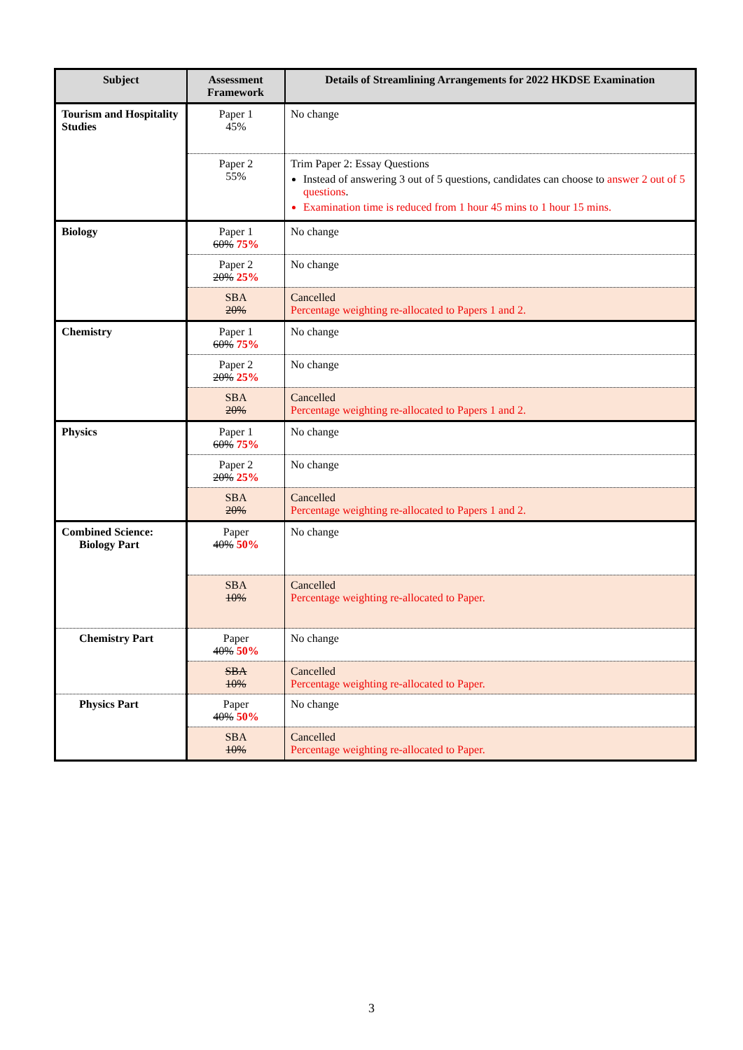| Subject | Assessment Framework | Details of Streamlining Arrangements for 2022 HKDSE Examination |
| --- | --- | --- |
| Tourism and Hospitality Studies | Paper 1 45% | No change |
| | Paper 2 55% | Trim Paper 2: Essay Questions Instead of answering 3 out of 5 questions, candidates can choose to answer 2 out of 5 questions . Examination time is reduced from 1 hour 45 mins to 1 hour 15 mins. |
| Biology | Paper 1 60% 75% | No change |
| | Paper 2 20% 25% | No change |
| | SBA 20% | Cancelled Percentage weighting re-allocated to Papers 1 and 2. |
| Chemistry | Paper 1 60% 75% | No change |
| | Paper 2 20% 25% | No change |
| | SBA 20% | Cancelled Percentage weighting re-allocated to Papers 1 and 2. |
| Physics | Paper 1 60% 75% | No change |
| | Paper 2 20% 25% | No change |
| | SBA 20% | Cancelled Percentage weighting re-allocated to Papers 1 and 2. |
| Combined Science: Biology Part | Paper 40% 50% | No change |
| | SBA 10% | Cancelled Percentage weighting re-allocated to Paper. |
| Chemistry Part | Paper 40% 50% | No change |
| | SBA 10% | Cancelled Percentage weighting re-allocated to Paper. |
| Physics Part | Paper 40% 50% | No change |
| | SBA 10% | Cancelled Percentage weighting re-allocated to Paper. |
3